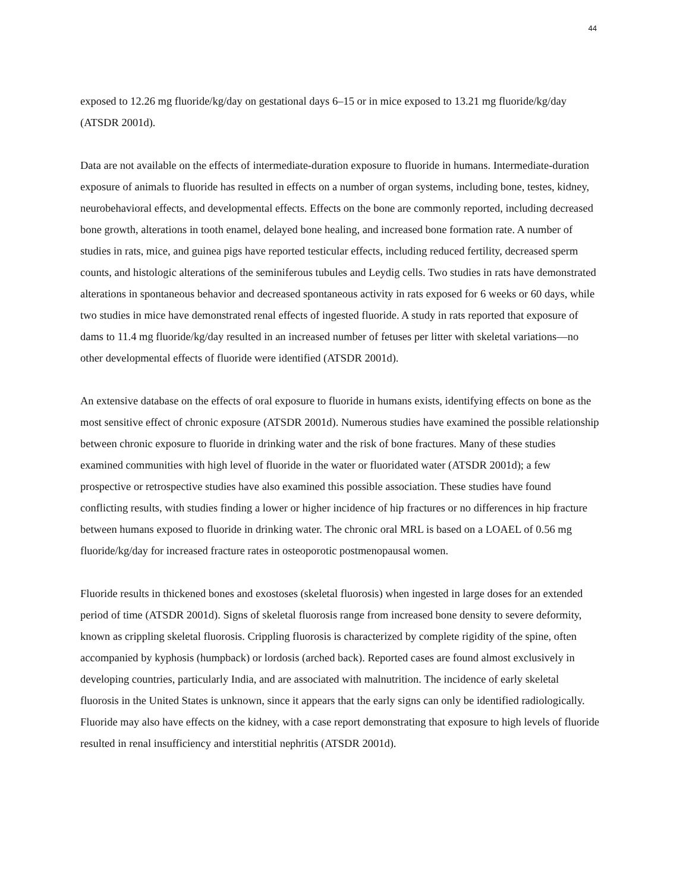44
exposed to 12.26 mg fluoride/kg/day on gestational days 6–15 or in mice exposed to 13.21 mg fluoride/kg/day (ATSDR 2001d).
Data are not available on the effects of intermediate-duration exposure to fluoride in humans. Intermediate-duration exposure of animals to fluoride has resulted in effects on a number of organ systems, including bone, testes, kidney, neurobehavioral effects, and developmental effects. Effects on the bone are commonly reported, including decreased bone growth, alterations in tooth enamel, delayed bone healing, and increased bone formation rate. A number of studies in rats, mice, and guinea pigs have reported testicular effects, including reduced fertility, decreased sperm counts, and histologic alterations of the seminiferous tubules and Leydig cells. Two studies in rats have demonstrated alterations in spontaneous behavior and decreased spontaneous activity in rats exposed for 6 weeks or 60 days, while two studies in mice have demonstrated renal effects of ingested fluoride. A study in rats reported that exposure of dams to 11.4 mg fluoride/kg/day resulted in an increased number of fetuses per litter with skeletal variations—no other developmental effects of fluoride were identified (ATSDR 2001d).
An extensive database on the effects of oral exposure to fluoride in humans exists, identifying effects on bone as the most sensitive effect of chronic exposure (ATSDR 2001d). Numerous studies have examined the possible relationship between chronic exposure to fluoride in drinking water and the risk of bone fractures. Many of these studies examined communities with high level of fluoride in the water or fluoridated water (ATSDR 2001d); a few prospective or retrospective studies have also examined this possible association. These studies have found conflicting results, with studies finding a lower or higher incidence of hip fractures or no differences in hip fracture between humans exposed to fluoride in drinking water. The chronic oral MRL is based on a LOAEL of 0.56 mg fluoride/kg/day for increased fracture rates in osteoporotic postmenopausal women.
Fluoride results in thickened bones and exostoses (skeletal fluorosis) when ingested in large doses for an extended period of time (ATSDR 2001d). Signs of skeletal fluorosis range from increased bone density to severe deformity, known as crippling skeletal fluorosis. Crippling fluorosis is characterized by complete rigidity of the spine, often accompanied by kyphosis (humpback) or lordosis (arched back). Reported cases are found almost exclusively in developing countries, particularly India, and are associated with malnutrition. The incidence of early skeletal fluorosis in the United States is unknown, since it appears that the early signs can only be identified radiologically. Fluoride may also have effects on the kidney, with a case report demonstrating that exposure to high levels of fluoride resulted in renal insufficiency and interstitial nephritis (ATSDR 2001d).